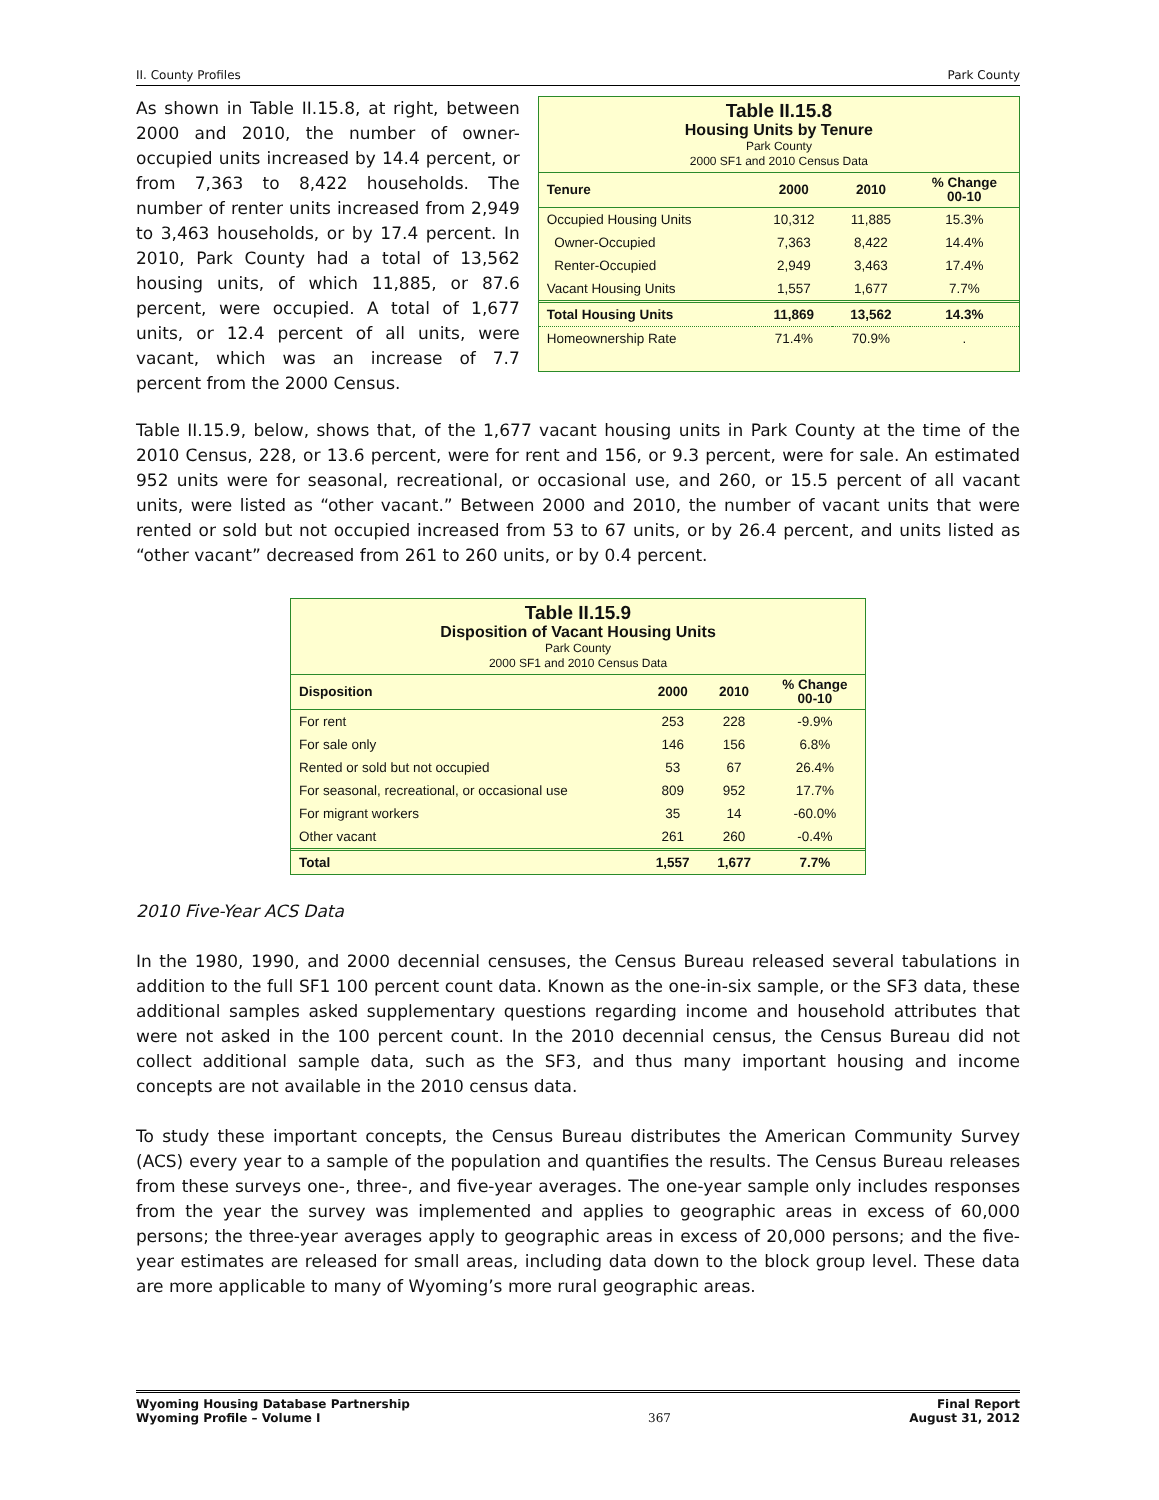II. County Profiles Park County
As shown in Table II.15.8, at right, between 2000 and 2010, the number of owner-occupied units increased by 14.4 percent, or from 7,363 to 8,422 households. The number of renter units increased from 2,949 to 3,463 households, or by 17.4 percent. In 2010, Park County had a total of 13,562 housing units, of which 11,885, or 87.6 percent, were occupied. A total of 1,677 units, or 12.4 percent of all units, were vacant, which was an increase of 7.7 percent from the 2000 Census.
Table II.15.8
Housing Units by Tenure
Park County
2000 SF1 and 2010 Census Data
| Tenure | 2000 | 2010 | % Change 00-10 |
| --- | --- | --- | --- |
| Occupied Housing Units | 10,312 | 11,885 | 15.3% |
| Owner-Occupied | 7,363 | 8,422 | 14.4% |
| Renter-Occupied | 2,949 | 3,463 | 17.4% |
| Vacant Housing Units | 1,557 | 1,677 | 7.7% |
| Total Housing Units | 11,869 | 13,562 | 14.3% |
| Homeownership Rate | 71.4% | 70.9% | . |
Table II.15.9, below, shows that, of the 1,677 vacant housing units in Park County at the time of the 2010 Census, 228, or 13.6 percent, were for rent and 156, or 9.3 percent, were for sale. An estimated 952 units were for seasonal, recreational, or occasional use, and 260, or 15.5 percent of all vacant units, were listed as “other vacant.” Between 2000 and 2010, the number of vacant units that were rented or sold but not occupied increased from 53 to 67 units, or by 26.4 percent, and units listed as “other vacant” decreased from 261 to 260 units, or by 0.4 percent.
Table II.15.9
Disposition of Vacant Housing Units
Park County
2000 SF1 and 2010 Census Data
| Disposition | 2000 | 2010 | % Change 00-10 |
| --- | --- | --- | --- |
| For rent | 253 | 228 | -9.9% |
| For sale only | 146 | 156 | 6.8% |
| Rented or sold but not occupied | 53 | 67 | 26.4% |
| For seasonal, recreational, or occasional use | 809 | 952 | 17.7% |
| For migrant workers | 35 | 14 | -60.0% |
| Other vacant | 261 | 260 | -0.4% |
| Total | 1,557 | 1,677 | 7.7% |
2010 Five-Year ACS Data
In the 1980, 1990, and 2000 decennial censuses, the Census Bureau released several tabulations in addition to the full SF1 100 percent count data. Known as the one-in-six sample, or the SF3 data, these additional samples asked supplementary questions regarding income and household attributes that were not asked in the 100 percent count. In the 2010 decennial census, the Census Bureau did not collect additional sample data, such as the SF3, and thus many important housing and income concepts are not available in the 2010 census data.
To study these important concepts, the Census Bureau distributes the American Community Survey (ACS) every year to a sample of the population and quantifies the results. The Census Bureau releases from these surveys one-, three-, and five-year averages. The one-year sample only includes responses from the year the survey was implemented and applies to geographic areas in excess of 60,000 persons; the three-year averages apply to geographic areas in excess of 20,000 persons; and the five-year estimates are released for small areas, including data down to the block group level. These data are more applicable to many of Wyoming’s more rural geographic areas.
Wyoming Housing Database Partnership
Wyoming Profile – Volume I 367 Final Report
August 31, 2012